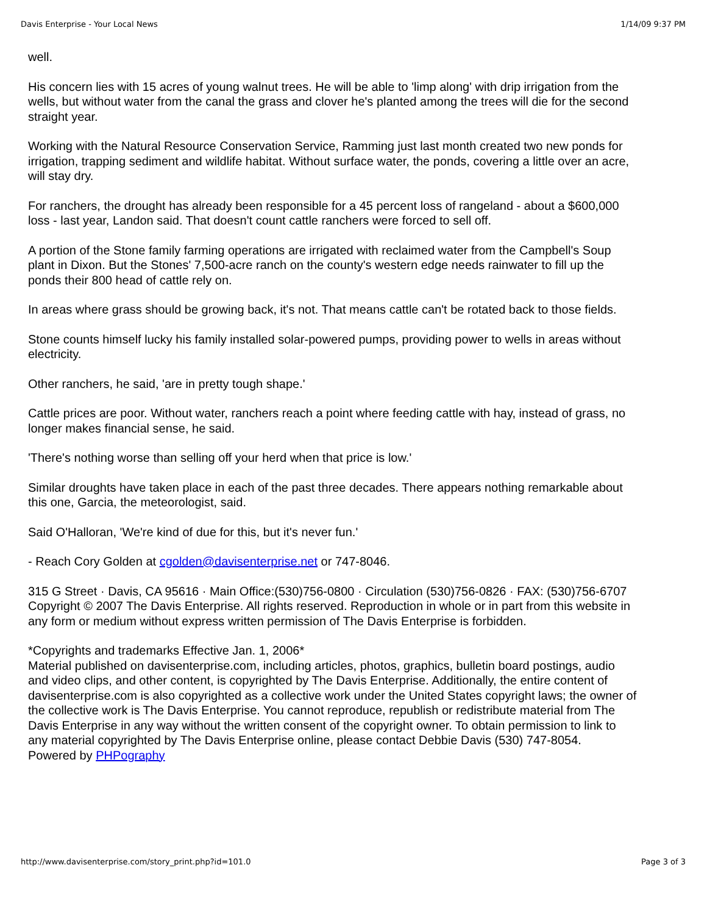Davis Enterprise - Your Local News 1/14/09 9:37 PM
well.
His concern lies with 15 acres of young walnut trees. He will be able to 'limp along' with drip irrigation from the wells, but without water from the canal the grass and clover he's planted among the trees will die for the second straight year.
Working with the Natural Resource Conservation Service, Ramming just last month created two new ponds for irrigation, trapping sediment and wildlife habitat. Without surface water, the ponds, covering a little over an acre, will stay dry.
For ranchers, the drought has already been responsible for a 45 percent loss of rangeland - about a $600,000 loss - last year, Landon said. That doesn't count cattle ranchers were forced to sell off.
A portion of the Stone family farming operations are irrigated with reclaimed water from the Campbell's Soup plant in Dixon. But the Stones' 7,500-acre ranch on the county's western edge needs rainwater to fill up the ponds their 800 head of cattle rely on.
In areas where grass should be growing back, it's not. That means cattle can't be rotated back to those fields.
Stone counts himself lucky his family installed solar-powered pumps, providing power to wells in areas without electricity.
Other ranchers, he said, 'are in pretty tough shape.'
Cattle prices are poor. Without water, ranchers reach a point where feeding cattle with hay, instead of grass, no longer makes financial sense, he said.
'There's nothing worse than selling off your herd when that price is low.'
Similar droughts have taken place in each of the past three decades. There appears nothing remarkable about this one, Garcia, the meteorologist, said.
Said O'Halloran, 'We're kind of due for this, but it's never fun.'
- Reach Cory Golden at cgolden@davisenterprise.net or 747-8046.
315 G Street · Davis, CA 95616 · Main Office:(530)756-0800 · Circulation (530)756-0826 · FAX: (530)756-6707
Copyright © 2007 The Davis Enterprise. All rights reserved. Reproduction in whole or in part from this website in any form or medium without express written permission of The Davis Enterprise is forbidden.
*Copyrights and trademarks Effective Jan. 1, 2006*
Material published on davisenterprise.com, including articles, photos, graphics, bulletin board postings, audio and video clips, and other content, is copyrighted by The Davis Enterprise. Additionally, the entire content of davisenterprise.com is also copyrighted as a collective work under the United States copyright laws; the owner of the collective work is The Davis Enterprise. You cannot reproduce, republish or redistribute material from The Davis Enterprise in any way without the written consent of the copyright owner. To obtain permission to link to any material copyrighted by The Davis Enterprise online, please contact Debbie Davis (530) 747-8054.
Powered by PHPography
http://www.davisenterprise.com/story_print.php?id=101.0 Page 3 of 3